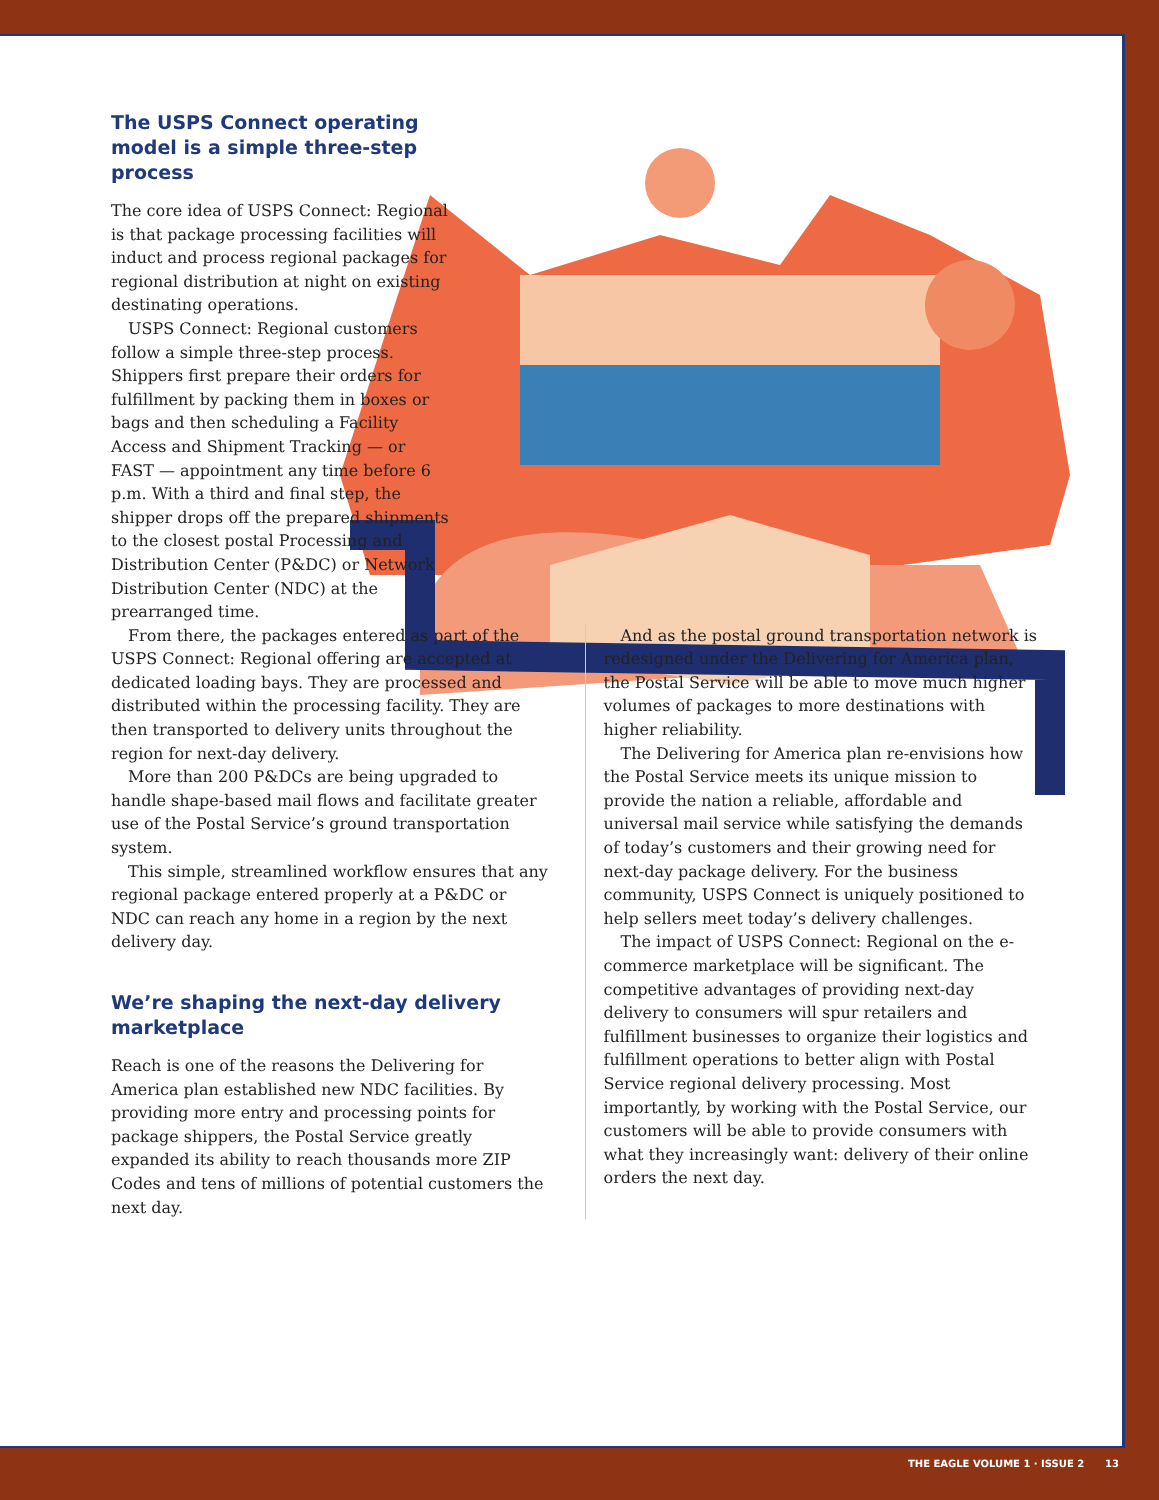The USPS Connect operating model is a simple three-step process
The core idea of USPS Connect: Regional is that package processing facilities will induct and process regional packages for regional distribution at night on existing destinating operations.
USPS Connect: Regional customers follow a simple three-step process. Shippers first prepare their orders for fulfillment by packing them in boxes or bags and then scheduling a Facility Access and Shipment Tracking — or FAST — appointment any time before 6 p.m. With a third and final step, the shipper drops off the prepared shipments to the closest postal Processing and Distribution Center (P&DC) or Network Distribution Center (NDC) at the prearranged time.
From there, the packages entered as part of the USPS Connect: Regional offering are accepted at dedicated loading bays. They are processed and distributed within the processing facility. They are then transported to delivery units throughout the region for next-day delivery.
More than 200 P&DCs are being upgraded to handle shape-based mail flows and facilitate greater use of the Postal Service’s ground transportation system.
This simple, streamlined workflow ensures that any regional package entered properly at a P&DC or NDC can reach any home in a region by the next delivery day.
We’re shaping the next-day delivery marketplace
Reach is one of the reasons the Delivering for America plan established new NDC facilities. By providing more entry and processing points for package shippers, the Postal Service greatly expanded its ability to reach thousands more ZIP Codes and tens of millions of potential customers the next day.
And as the postal ground transportation network is redesigned under the Delivering for America plan, the Postal Service will be able to move much higher volumes of packages to more destinations with higher reliability.
The Delivering for America plan re-envisions how the Postal Service meets its unique mission to provide the nation a reliable, affordable and universal mail service while satisfying the demands of today’s customers and their growing need for next-day package delivery. For the business community, USPS Connect is uniquely positioned to help sellers meet today’s delivery challenges.
The impact of USPS Connect: Regional on the e-commerce marketplace will be significant. The competitive advantages of providing next-day delivery to consumers will spur retailers and fulfillment businesses to organize their logistics and fulfillment operations to better align with Postal Service regional delivery processing. Most importantly, by working with the Postal Service, our customers will be able to provide consumers with what they increasingly want: delivery of their online orders the next day.
THE EAGLE VOLUME 1 · ISSUE 2 13